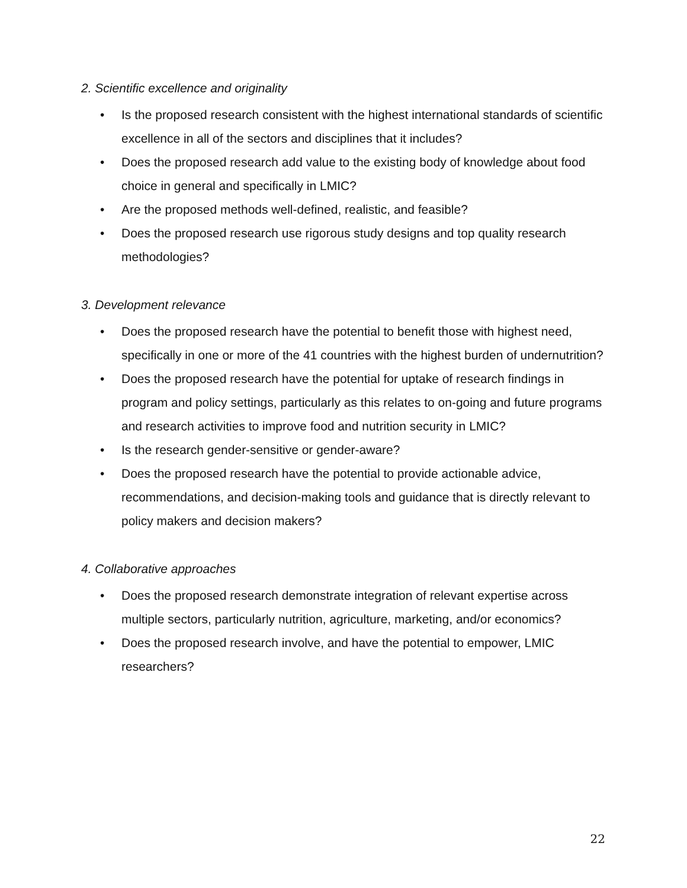2. Scientific excellence and originality
• Is the proposed research consistent with the highest international standards of scientific excellence in all of the sectors and disciplines that it includes?
• Does the proposed research add value to the existing body of knowledge about food choice in general and specifically in LMIC?
• Are the proposed methods well-defined, realistic, and feasible?
• Does the proposed research use rigorous study designs and top quality research methodologies?
3. Development relevance
• Does the proposed research have the potential to benefit those with highest need, specifically in one or more of the 41 countries with the highest burden of undernutrition?
• Does the proposed research have the potential for uptake of research findings in program and policy settings, particularly as this relates to on-going and future programs and research activities to improve food and nutrition security in LMIC?
• Is the research gender-sensitive or gender-aware?
• Does the proposed research have the potential to provide actionable advice, recommendations, and decision-making tools and guidance that is directly relevant to policy makers and decision makers?
4. Collaborative approaches
• Does the proposed research demonstrate integration of relevant expertise across multiple sectors, particularly nutrition, agriculture, marketing, and/or economics?
• Does the proposed research involve, and have the potential to empower, LMIC researchers?
22